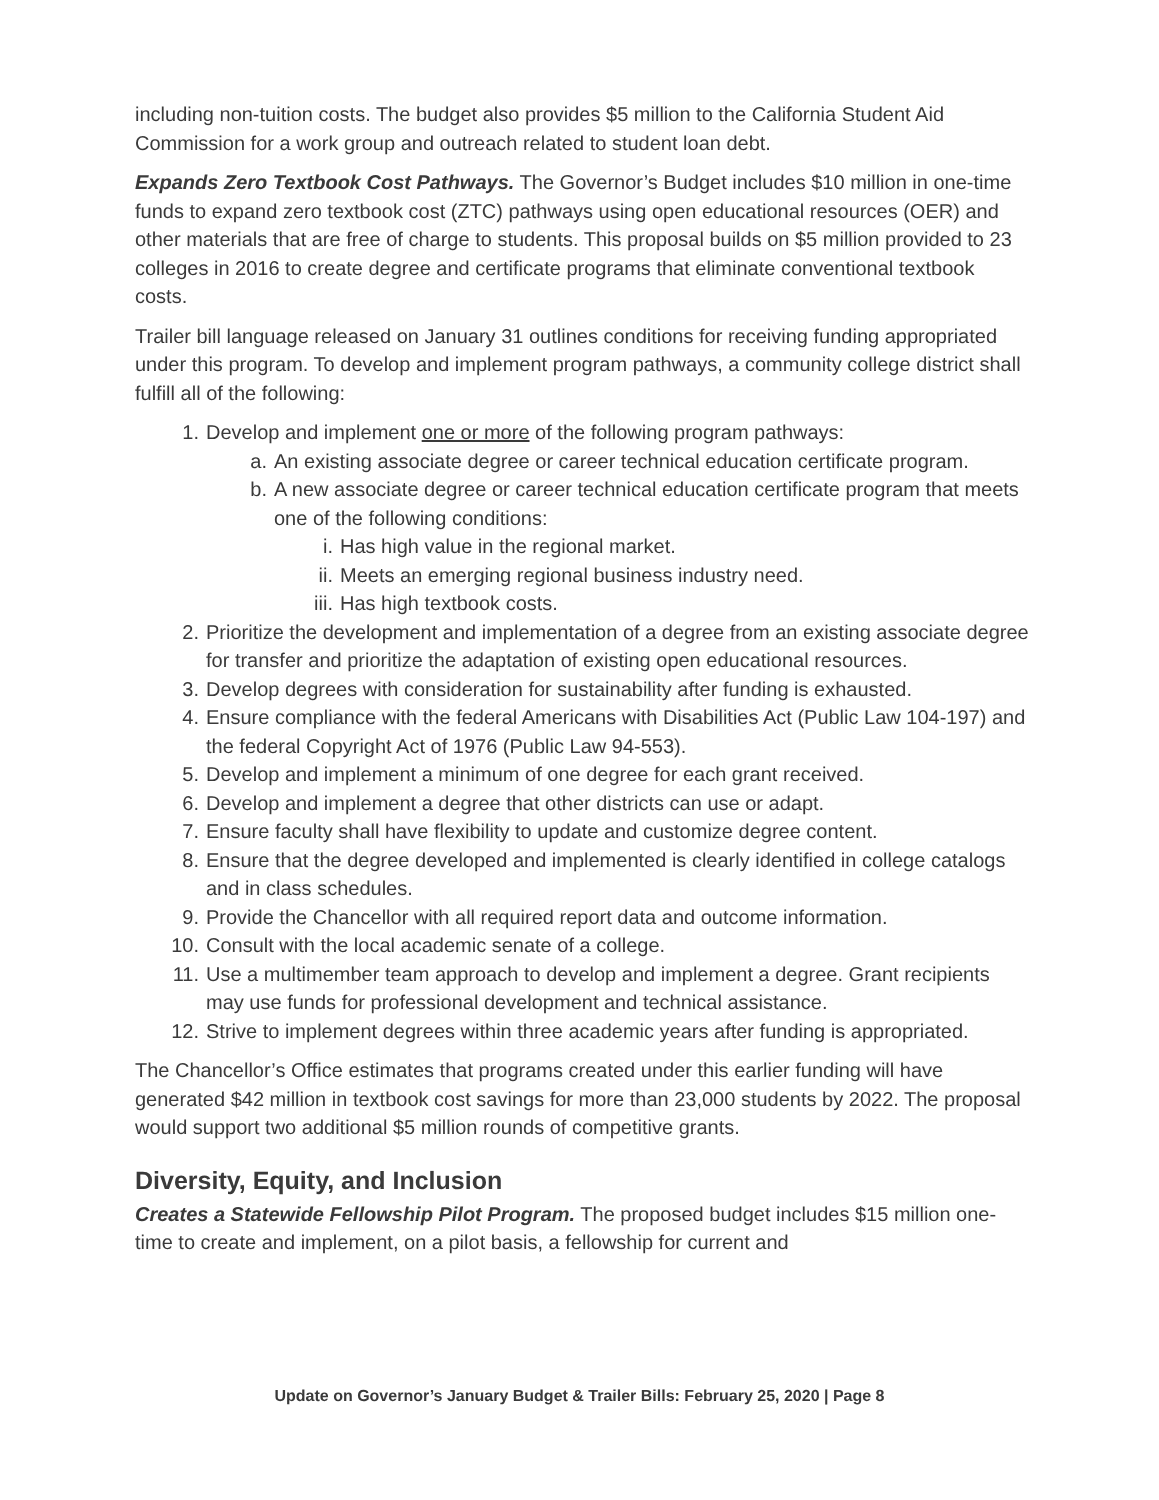including non-tuition costs. The budget also provides $5 million to the California Student Aid Commission for a work group and outreach related to student loan debt.
Expands Zero Textbook Cost Pathways. The Governor’s Budget includes $10 million in one-time funds to expand zero textbook cost (ZTC) pathways using open educational resources (OER) and other materials that are free of charge to students. This proposal builds on $5 million provided to 23 colleges in 2016 to create degree and certificate programs that eliminate conventional textbook costs.
Trailer bill language released on January 31 outlines conditions for receiving funding appropriated under this program. To develop and implement program pathways, a community college district shall fulfill all of the following:
1. Develop and implement one or more of the following program pathways:
a. An existing associate degree or career technical education certificate program.
b. A new associate degree or career technical education certificate program that meets one of the following conditions:
i. Has high value in the regional market.
ii. Meets an emerging regional business industry need.
iii. Has high textbook costs.
2. Prioritize the development and implementation of a degree from an existing associate degree for transfer and prioritize the adaptation of existing open educational resources.
3. Develop degrees with consideration for sustainability after funding is exhausted.
4. Ensure compliance with the federal Americans with Disabilities Act (Public Law 104-197) and the federal Copyright Act of 1976 (Public Law 94-553).
5. Develop and implement a minimum of one degree for each grant received.
6. Develop and implement a degree that other districts can use or adapt.
7. Ensure faculty shall have flexibility to update and customize degree content.
8. Ensure that the degree developed and implemented is clearly identified in college catalogs and in class schedules.
9. Provide the Chancellor with all required report data and outcome information.
10. Consult with the local academic senate of a college.
11. Use a multimember team approach to develop and implement a degree. Grant recipients may use funds for professional development and technical assistance.
12. Strive to implement degrees within three academic years after funding is appropriated.
The Chancellor’s Office estimates that programs created under this earlier funding will have generated $42 million in textbook cost savings for more than 23,000 students by 2022. The proposal would support two additional $5 million rounds of competitive grants.
Diversity, Equity, and Inclusion
Creates a Statewide Fellowship Pilot Program. The proposed budget includes $15 million one-time to create and implement, on a pilot basis, a fellowship for current and
Update on Governor’s January Budget & Trailer Bills: February 25, 2020 | Page 8